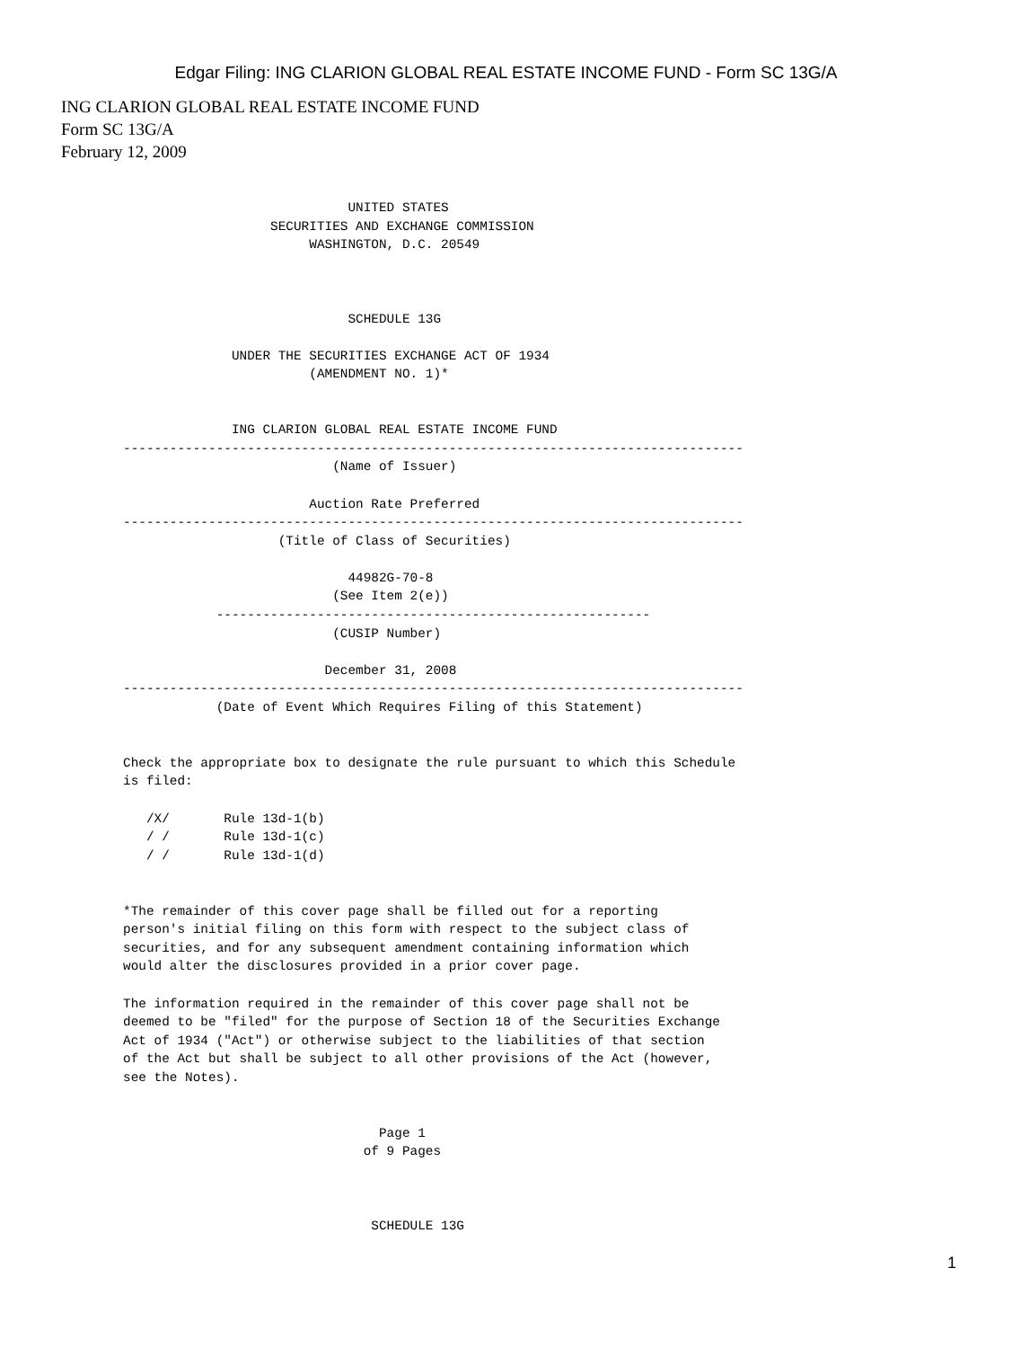Edgar Filing: ING CLARION GLOBAL REAL ESTATE INCOME FUND - Form SC 13G/A
ING CLARION GLOBAL REAL ESTATE INCOME FUND
Form SC 13G/A
February 12, 2009
                             UNITED STATES
                   SECURITIES AND EXCHANGE COMMISSION
                        WASHINGTON, D.C. 20549



                             SCHEDULE 13G

              UNDER THE SECURITIES EXCHANGE ACT OF 1934
                        (AMENDMENT NO. 1)*


              ING CLARION GLOBAL REAL ESTATE INCOME FUND
--------------------------------------------------------------------------------
                           (Name of Issuer)

                        Auction Rate Preferred
--------------------------------------------------------------------------------
                    (Title of Class of Securities)

                             44982G-70-8
                           (See Item 2(e))
            --------------------------------------------------------
                           (CUSIP Number)

                          December 31, 2008
--------------------------------------------------------------------------------
            (Date of Event Which Requires Filing of this Statement)


Check the appropriate box to designate the rule pursuant to which this Schedule
is filed:

   /X/       Rule 13d-1(b)
   / /       Rule 13d-1(c)
   / /       Rule 13d-1(d)


*The remainder of this cover page shall be filled out for a reporting
person's initial filing on this form with respect to the subject class of
securities, and for any subsequent amendment containing information which
would alter the disclosures provided in a prior cover page.

The information required in the remainder of this cover page shall not be
deemed to be "filed" for the purpose of Section 18 of the Securities Exchange
Act of 1934 ("Act") or otherwise subject to the liabilities of that section
of the Act but shall be subject to all other provisions of the Act (however,
see the Notes).


                                 Page 1
                               of 9 Pages



                                SCHEDULE 13G
1